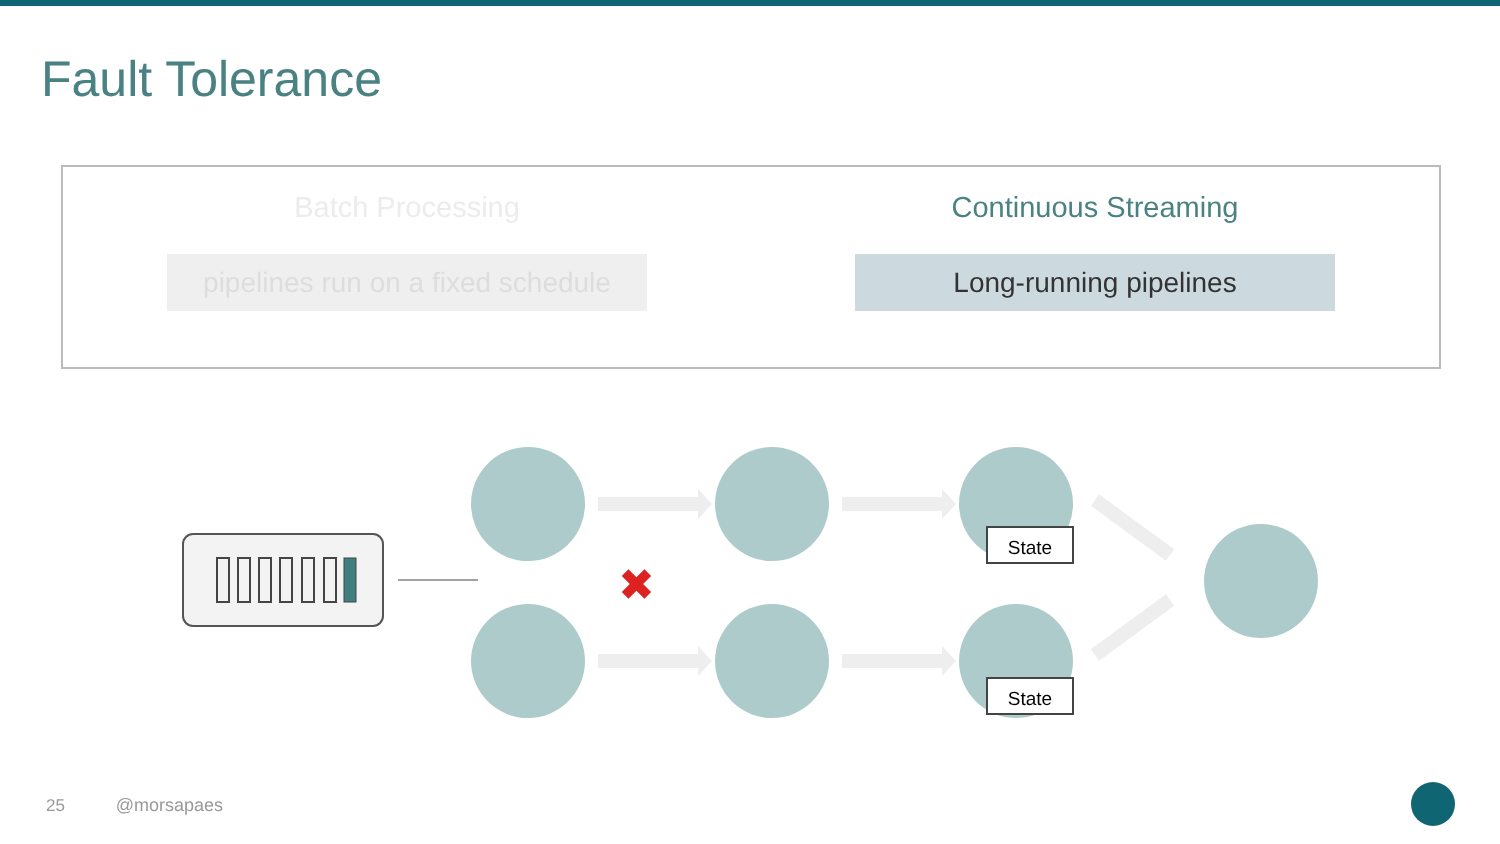Fault Tolerance
Batch Processing
pipelines run on a fixed schedule
Continuous Streaming
Long-running pipelines
✖
State
State
25 @morsapaes